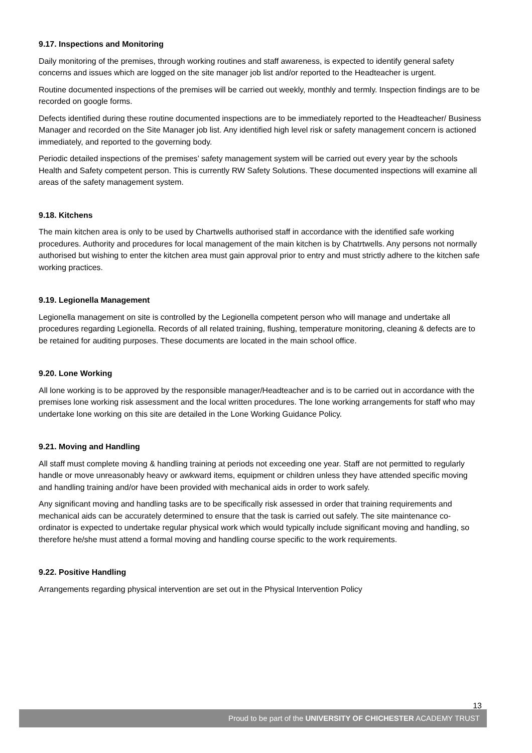9.17. Inspections and Monitoring
Daily monitoring of the premises, through working routines and staff awareness, is expected to identify general safety concerns and issues which are logged on the site manager job list and/or reported to the Headteacher is urgent.
Routine documented inspections of the premises will be carried out weekly, monthly and termly. Inspection findings are to be recorded on google forms.
Defects identified during these routine documented inspections are to be immediately reported to the Headteacher/ Business Manager and recorded on the Site Manager job list. Any identified high level risk or safety management concern is actioned immediately, and reported to the governing body.
Periodic detailed inspections of the premises’ safety management system will be carried out every year by the schools Health and Safety competent person. This is currently RW Safety Solutions. These documented inspections will examine all areas of the safety management system.
9.18. Kitchens
The main kitchen area is only to be used by Chartwells authorised staff in accordance with the identified safe working procedures. Authority and procedures for local management of the main kitchen is by Chatrtwells. Any persons not normally authorised but wishing to enter the kitchen area must gain approval prior to entry and must strictly adhere to the kitchen safe working practices.
9.19. Legionella Management
Legionella management on site is controlled by the Legionella competent person who will manage and undertake all procedures regarding Legionella. Records of all related training, flushing, temperature monitoring, cleaning & defects are to be retained for auditing purposes. These documents are located in the main school office.
9.20. Lone Working
All lone working is to be approved by the responsible manager/Headteacher and is to be carried out in accordance with the premises lone working risk assessment and the local written procedures. The lone working arrangements for staff who may undertake lone working on this site are detailed in the Lone Working Guidance Policy.
9.21. Moving and Handling
All staff must complete moving & handling training at periods not exceeding one year. Staff are not permitted to regularly handle or move unreasonably heavy or awkward items, equipment or children unless they have attended specific moving and handling training and/or have been provided with mechanical aids in order to work safely.
Any significant moving and handling tasks are to be specifically risk assessed in order that training requirements and mechanical aids can be accurately determined to ensure that the task is carried out safely. The site maintenance co-ordinator is expected to undertake regular physical work which would typically include significant moving and handling, so therefore he/she must attend a formal moving and handling course specific to the work requirements.
9.22. Positive Handling
Arrangements regarding physical intervention are set out in the Physical Intervention Policy
13
Proud to be part of the UNIVERSITY OF CHICHESTER ACADEMY TRUST